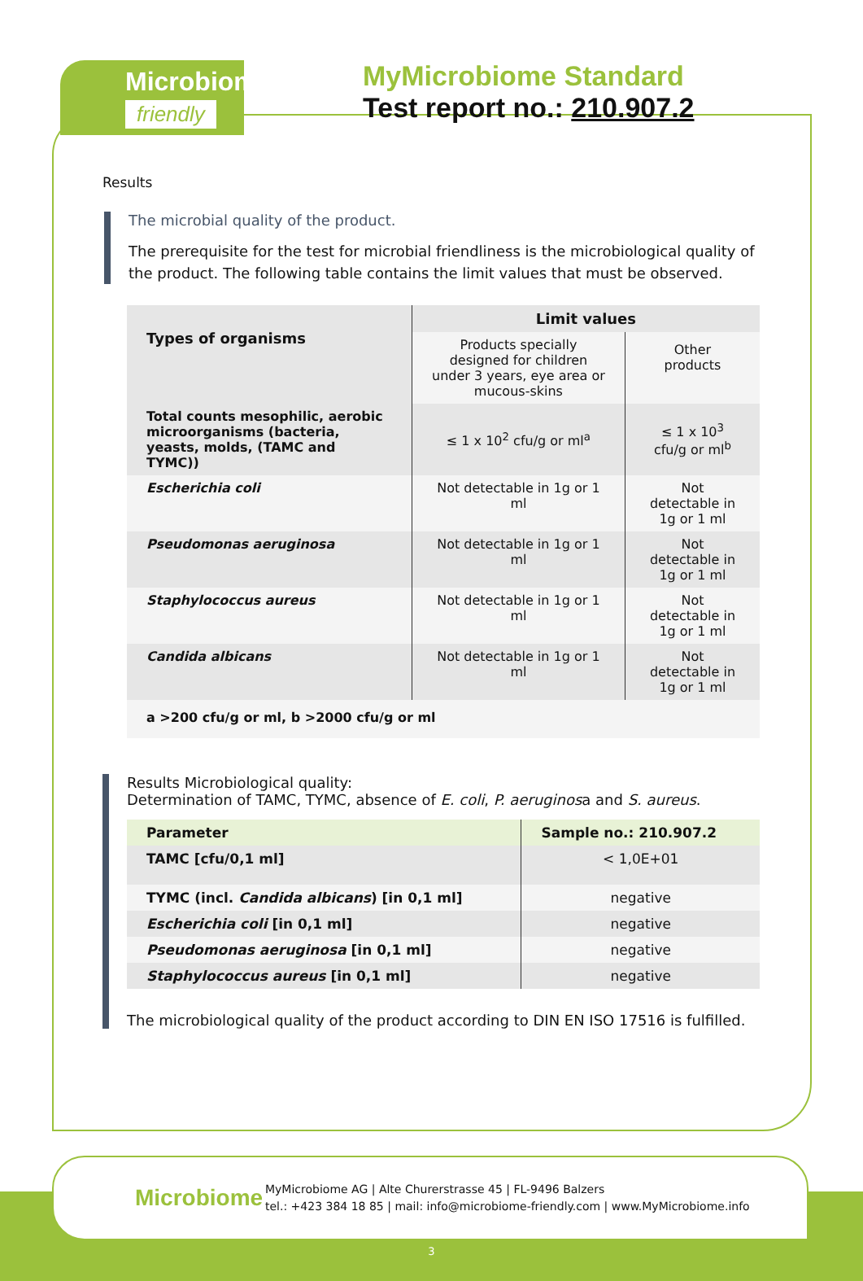Microbiome
friendly
MyMicrobiome Standard
Test report no.: 210.907.2
Results
The microbial quality of the product.
The prerequisite for the test for microbial friendliness is the microbiological quality of the product. The following table contains the limit values that must be observed.
| Types of organisms | Limit values | |
| --- | --- | --- |
| | Products specially designed for children under 3 years, eye area or mucous-skins | Other products |
| Total counts mesophilic, aerobic microorganisms (bacteria, yeasts, molds, (TAMC and TYMC)) | ≤ 1 x 10<sup>2</sup> cfu/g or ml<sup>a</sup> | ≤ 1 x 10<sup>3</sup> cfu/g or ml<sup>b</sup> |
| Escherichia coli | Not detectable in 1g or 1 ml | Not detectable in 1g or 1 ml |
| Pseudomonas aeruginosa | Not detectable in 1g or 1 ml | Not detectable in 1g or 1 ml |
| Staphylococcus aureus | Not detectable in 1g or 1 ml | Not detectable in 1g or 1 ml |
| Candida albicans | Not detectable in 1g or 1 ml | Not detectable in 1g or 1 ml |
| a >200 cfu/g or ml, b >2000 cfu/g or ml | | |
Results Microbiological quality:
Determination of TAMC, TYMC, absence of E. coli, P. aeruginosa and S. aureus.
| Parameter | Sample no.: 210.907.2 |
| --- | --- |
| TAMC [cfu/0,1 ml] | < 1,0E+01 |
| TYMC (incl. Candida albicans ) [in 0,1 ml] | negative |
| Escherichia coli [in 0,1 ml] | negative |
| Pseudomonas aeruginosa [in 0,1 ml] | negative |
| Staphylococcus aureus [in 0,1 ml] | negative |
The microbiological quality of the product according to DIN EN ISO 17516 is fulfilled.
3
Microbiome
MyMicrobiome AG | Alte Churerstrasse 45 | FL-9496 Balzers
tel.: +423 384 18 85 | mail: info@microbiome-friendly.com | www.MyMicrobiome.info